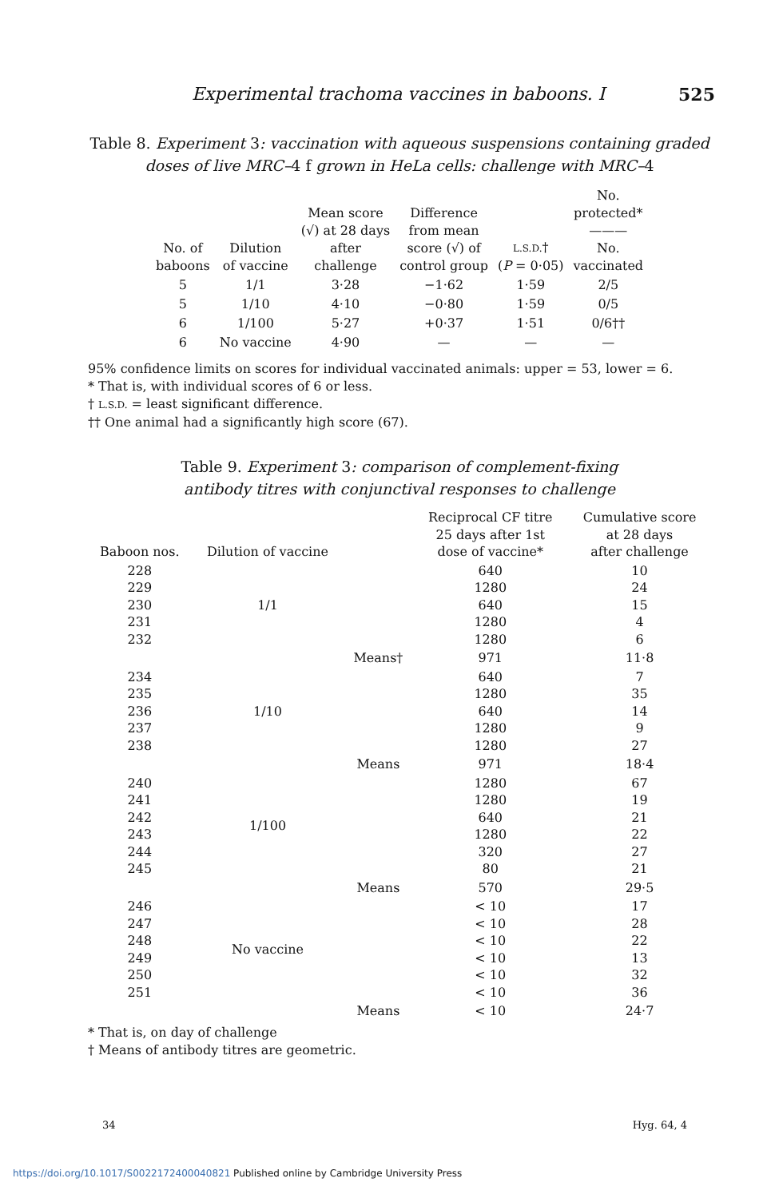Experimental trachoma vaccines in baboons. I 525
Table 8. Experiment 3: vaccination with aqueous suspensions containing graded doses of live MRC–4 f grown in HeLa cells: challenge with MRC–4
| No. of baboons | Dilution of vaccine | Mean score (√) at 28 days after challenge | Difference from mean score (√) of control group | L.S.D. † ( P = 0·05) | No. protected* ——— No. vaccinated |
| --- | --- | --- | --- | --- | --- |
| 5 | 1/1 | 3·28 | −1·62 | 1·59 | 2/5 |
| 5 | 1/10 | 4·10 | −0·80 | 1·59 | 0/5 |
| 6 | 1/100 | 5·27 | +0·37 | 1·51 | 0/6†† |
| 6 | No vaccine | 4·90 | — | — | — |
95% confidence limits on scores for individual vaccinated animals: upper = 53, lower = 6.
* That is, with individual scores of 6 or less.
† L.S.D. = least significant difference.
†† One animal had a significantly high score (67).
Table 9. Experiment 3: comparison of complement-fixing
antibody titres with conjunctival responses to challenge
| Baboon nos. | Dilution of vaccine | | Reciprocal CF titre 25 days after 1st dose of vaccine* | Cumulative score at 28 days after challenge |
| --- | --- | --- | --- | --- |
| 228 229 230 231 232 | 1/1 | | 640 1280 640 1280 1280 | 10 24 15 4 6 |
| | | Means† | 971 | 11·8 |
| 234 235 236 237 238 | 1/10 | | 640 1280 640 1280 1280 | 7 35 14 9 27 |
| | | Means | 971 | 18·4 |
| 240 241 242 243 244 245 | 1/100 | | 1280 1280 640 1280 320 80 | 67 19 21 22 27 21 |
| | | Means | 570 | 29·5 |
| 246 247 248 249 250 251 | No vaccine | | < 10 < 10 < 10 < 10 < 10 < 10 | 17 28 22 13 32 36 |
| | | Means | < 10 | 24·7 |
* That is, on day of challenge
† Means of antibody titres are geometric.
34 Hyg. 64, 4
https://doi.org/10.1017/S0022172400040821 Published online by Cambridge University Press